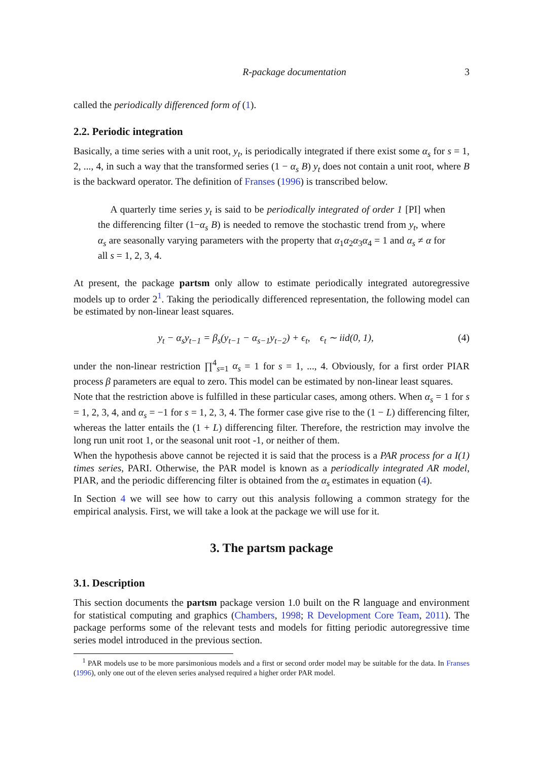R-package documentation 3
called the periodically differenced form of (1).
2.2. Periodic integration
Basically, a time series with a unit root, y<sub>t</sub>, is periodically integrated if there exist some α<sub>s</sub> for s = 1, 2, ..., 4, in such a way that the transformed series (1 − α<sub>s</sub> B) y<sub>t</sub> does not contain a unit root, where B is the backward operator. The definition of Franses (1996) is transcribed below.
A quarterly time series y<sub>t</sub> is said to be periodically integrated of order 1 [PI] when the differencing filter (1−α<sub>s</sub> B) is needed to remove the stochastic trend from y<sub>t</sub>, where α<sub>s</sub> are seasonally varying parameters with the property that α<sub>1</sub>α<sub>2</sub>α<sub>3</sub>α<sub>4</sub> = 1 and α<sub>s</sub> ≠ α for all s = 1, 2, 3, 4.
At present, the package partsm only allow to estimate periodically integrated autoregressive models up to order 2<sup>1</sup>. Taking the periodically differenced representation, the following model can be estimated by non-linear least squares.
y<sub>t</sub> − α<sub>s</sub>y<sub>t−1</sub> = β<sub>s</sub>(y<sub>t−1</sub> − α<sub>s−1</sub>y<sub>t−2</sub>) + ϵ<sub>t</sub>, ϵ<sub>t</sub> ∼ iid(0, 1), (4)
under the non-linear restriction ∏<sup>4</sup><sub>s=1</sub> α<sub>s</sub> = 1 for s = 1, ..., 4. Obviously, for a first order PIAR process β parameters are equal to zero. This model can be estimated by non-linear least squares.
Note that the restriction above is fulfilled in these particular cases, among others. When α<sub>s</sub> = 1 for s = 1, 2, 3, 4, and α<sub>s</sub> = −1 for s = 1, 2, 3, 4. The former case give rise to the (1 − L) differencing filter, whereas the latter entails the (1 + L) differencing filter. Therefore, the restriction may involve the long run unit root 1, or the seasonal unit root -1, or neither of them.
When the hypothesis above cannot be rejected it is said that the process is a PAR process for a I(1) times series, PARI. Otherwise, the PAR model is known as a periodically integrated AR model, PIAR, and the periodic differencing filter is obtained from the α<sub>s</sub> estimates in equation (4).
In Section 4 we will see how to carry out this analysis following a common strategy for the empirical analysis. First, we will take a look at the package we will use for it.
3. The partsm package
3.1. Description
This section documents the partsm package version 1.0 built on the R language and environment for statistical computing and graphics (Chambers, 1998; R Development Core Team, 2011). The package performs some of the relevant tests and models for fitting periodic autoregressive time series model introduced in the previous section.
<sup>1</sup> PAR models use to be more parsimonious models and a first or second order model may be suitable for the data. In Franses (1996), only one out of the eleven series analysed required a higher order PAR model.